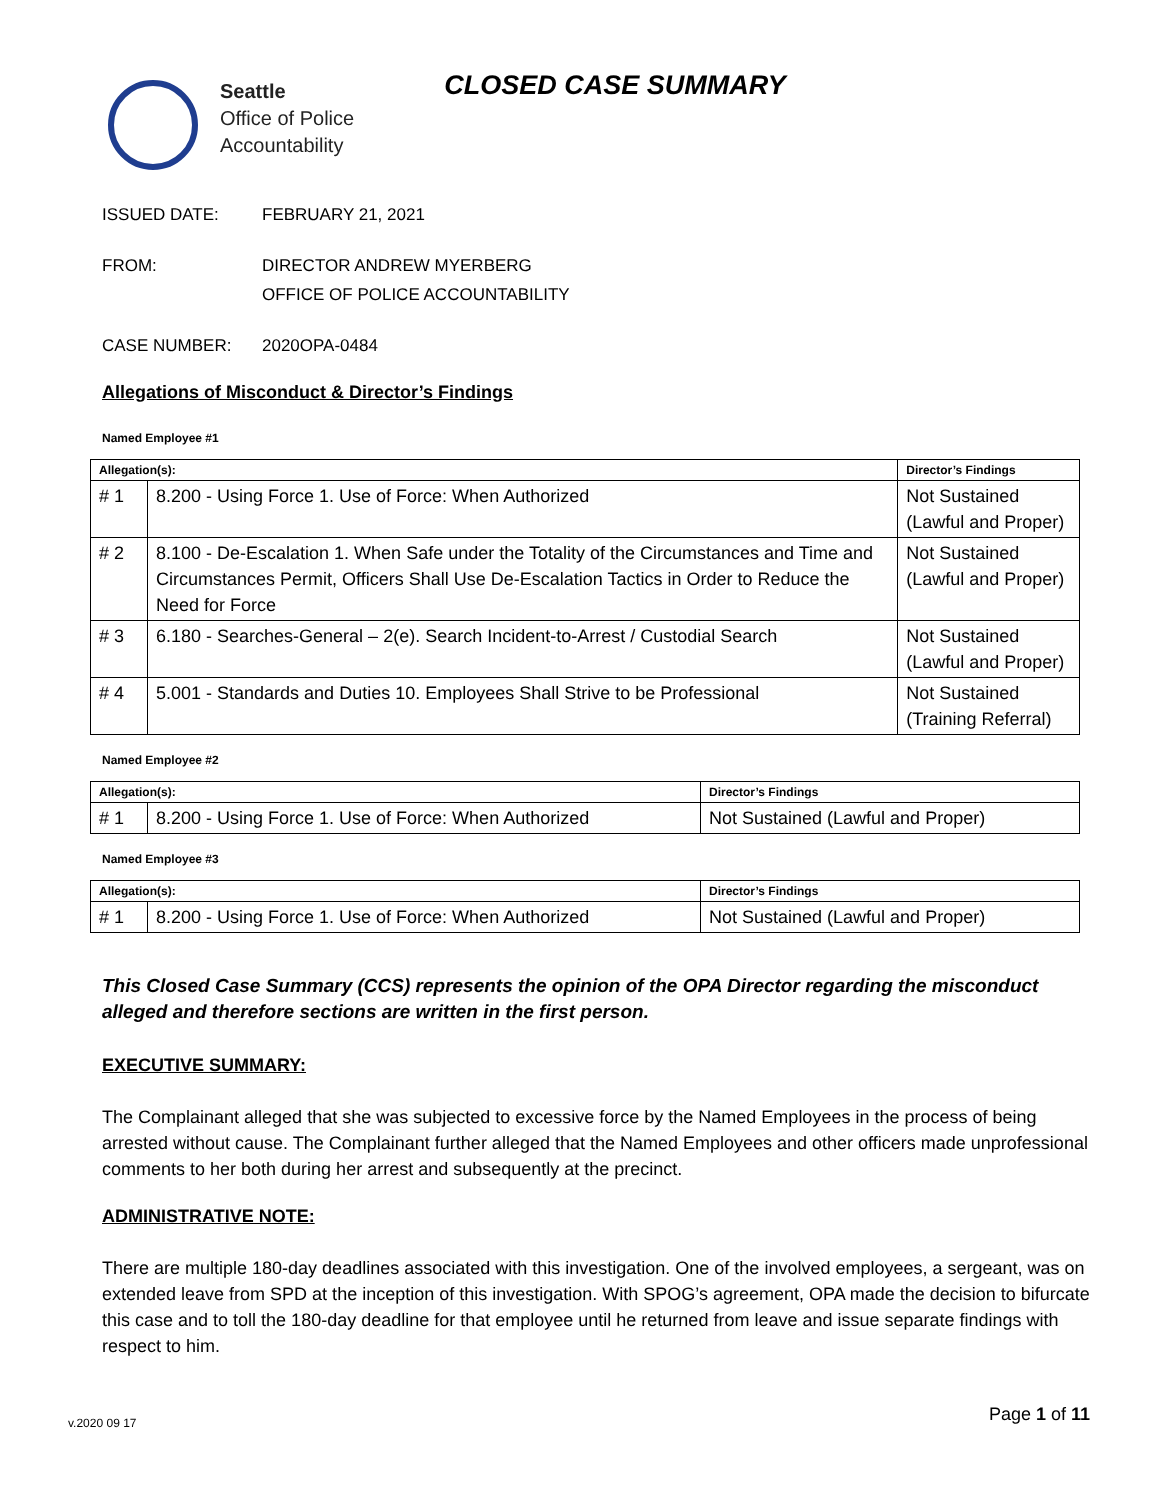Seattle
Office of Police
Accountability
CLOSED CASE SUMMARY
ISSUED DATE: FEBRUARY 21, 2021
FROM: DIRECTOR ANDREW MYERBERG
OFFICE OF POLICE ACCOUNTABILITY
CASE NUMBER: 2020OPA-0484
Allegations of Misconduct & Director’s Findings
Named Employee #1
| Allegation(s): | | Director’s Findings |
| --- | --- | --- |
| # 1 | 8.200 - Using Force 1. Use of Force: When Authorized | Not Sustained (Lawful and Proper) |
| # 2 | 8.100 - De-Escalation 1. When Safe under the Totality of the Circumstances and Time and Circumstances Permit, Officers Shall Use De-Escalation Tactics in Order to Reduce the Need for Force | Not Sustained (Lawful and Proper) |
| # 3 | 6.180 - Searches-General – 2(e). Search Incident-to-Arrest / Custodial Search | Not Sustained (Lawful and Proper) |
| # 4 | 5.001 - Standards and Duties 10. Employees Shall Strive to be Professional | Not Sustained (Training Referral) |
Named Employee #2
| Allegation(s): | | Director’s Findings |
| --- | --- | --- |
| # 1 | 8.200 - Using Force 1. Use of Force: When Authorized | Not Sustained (Lawful and Proper) |
Named Employee #3
| Allegation(s): | | Director’s Findings |
| --- | --- | --- |
| # 1 | 8.200 - Using Force 1. Use of Force: When Authorized | Not Sustained (Lawful and Proper) |
This Closed Case Summary (CCS) represents the opinion of the OPA Director regarding the misconduct alleged and therefore sections are written in the first person.
EXECUTIVE SUMMARY:
The Complainant alleged that she was subjected to excessive force by the Named Employees in the process of being arrested without cause. The Complainant further alleged that the Named Employees and other officers made unprofessional comments to her both during her arrest and subsequently at the precinct.
ADMINISTRATIVE NOTE:
There are multiple 180-day deadlines associated with this investigation. One of the involved employees, a sergeant, was on extended leave from SPD at the inception of this investigation. With SPOG’s agreement, OPA made the decision to bifurcate this case and to toll the 180-day deadline for that employee until he returned from leave and issue separate findings with respect to him.
v.2020 09 17 Page 1 of 11